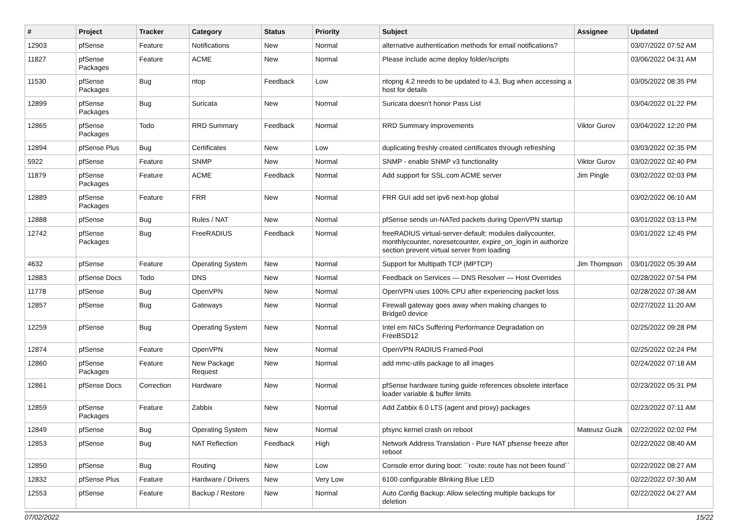| # | Project | Tracker | Category | Status | Priority | Subject | Assignee | Updated |
| --- | --- | --- | --- | --- | --- | --- | --- | --- |
| 12903 | pfSense | Feature | Notifications | New | Normal | alternative authentication methods for email notifications? | | 03/07/2022 07:52 AM |
| 11827 | pfSense Packages | Feature | ACME | New | Normal | Please include acme deploy folder/scripts | | 03/06/2022 04:31 AM |
| 11530 | pfSense Packages | Bug | ntop | Feedback | Low | ntopng 4.2 needs to be updated to 4.3, Bug when accessing a host for details | | 03/05/2022 08:35 PM |
| 12899 | pfSense Packages | Bug | Suricata | New | Normal | Suricata doesn't honor Pass List | | 03/04/2022 01:22 PM |
| 12865 | pfSense Packages | Todo | RRD Summary | Feedback | Normal | RRD Summary improvements | Viktor Gurov | 03/04/2022 12:20 PM |
| 12894 | pfSense Plus | Bug | Certificates | New | Low | duplicating freshly created certificates through refreshing | | 03/03/2022 02:35 PM |
| 5922 | pfSense | Feature | SNMP | New | Normal | SNMP - enable SNMP v3 functionality | Viktor Gurov | 03/02/2022 02:40 PM |
| 11879 | pfSense Packages | Feature | ACME | Feedback | Normal | Add support for SSL.com ACME server | Jim Pingle | 03/02/2022 02:03 PM |
| 12889 | pfSense Packages | Feature | FRR | New | Normal | FRR GUI add set ipv6 next-hop global | | 03/02/2022 06:10 AM |
| 12888 | pfSense | Bug | Rules / NAT | New | Normal | pfSense sends un-NATed packets during OpenVPN startup | | 03/01/2022 03:13 PM |
| 12742 | pfSense Packages | Bug | FreeRADIUS | Feedback | Normal | freeRADIUS virtual-server-default: modules dailycounter, monthlycounter, noresetcounter, expire_on_login in authorize section prevent virtual server from loading | | 03/01/2022 12:45 PM |
| 4632 | pfSense | Feature | Operating System | New | Normal | Support for Multipath TCP (MPTCP) | Jim Thompson | 03/01/2022 05:39 AM |
| 12883 | pfSense Docs | Todo | DNS | New | Normal | Feedback on Services — DNS Resolver — Host Overrides | | 02/28/2022 07:54 PM |
| 11778 | pfSense | Bug | OpenVPN | New | Normal | OpenVPN uses 100% CPU after experiencing packet loss | | 02/28/2022 07:38 AM |
| 12857 | pfSense | Bug | Gateways | New | Normal | Firewall gateway goes away when making changes to Bridge0 device | | 02/27/2022 11:20 AM |
| 12259 | pfSense | Bug | Operating System | New | Normal | Intel em NICs Suffering Performance Degradation on FreeBSD12 | | 02/25/2022 09:28 PM |
| 12874 | pfSense | Feature | OpenVPN | New | Normal | OpenVPN RADIUS Framed-Pool | | 02/25/2022 02:24 PM |
| 12860 | pfSense Packages | Feature | New Package Request | New | Normal | add mmc-utils package to all images | | 02/24/2022 07:18 AM |
| 12861 | pfSense Docs | Correction | Hardware | New | Normal | pfSense hardware tuning guide references obsolete interface loader variable & buffer limits | | 02/23/2022 05:31 PM |
| 12859 | pfSense Packages | Feature | Zabbix | New | Normal | Add Zabbix 6.0 LTS (agent and proxy) packages | | 02/23/2022 07:11 AM |
| 12849 | pfSense | Bug | Operating System | New | Normal | pfsync kernel crash on reboot | Mateusz Guzik | 02/22/2022 02:02 PM |
| 12853 | pfSense | Bug | NAT Reflection | Feedback | High | Network Address Translation - Pure NAT pfsense freeze after reboot | | 02/22/2022 08:40 AM |
| 12850 | pfSense | Bug | Routing | New | Low | Console error during boot: ``route: route has not been found`` | | 02/22/2022 08:27 AM |
| 12832 | pfSense Plus | Feature | Hardware / Drivers | New | Very Low | 6100 configurable Blinking Blue LED | | 02/22/2022 07:30 AM |
| 12553 | pfSense | Feature | Backup / Restore | New | Normal | Auto Config Backup: Allow selecting multiple backups for deletion | | 02/22/2022 04:27 AM |
07/02/2022 15/22